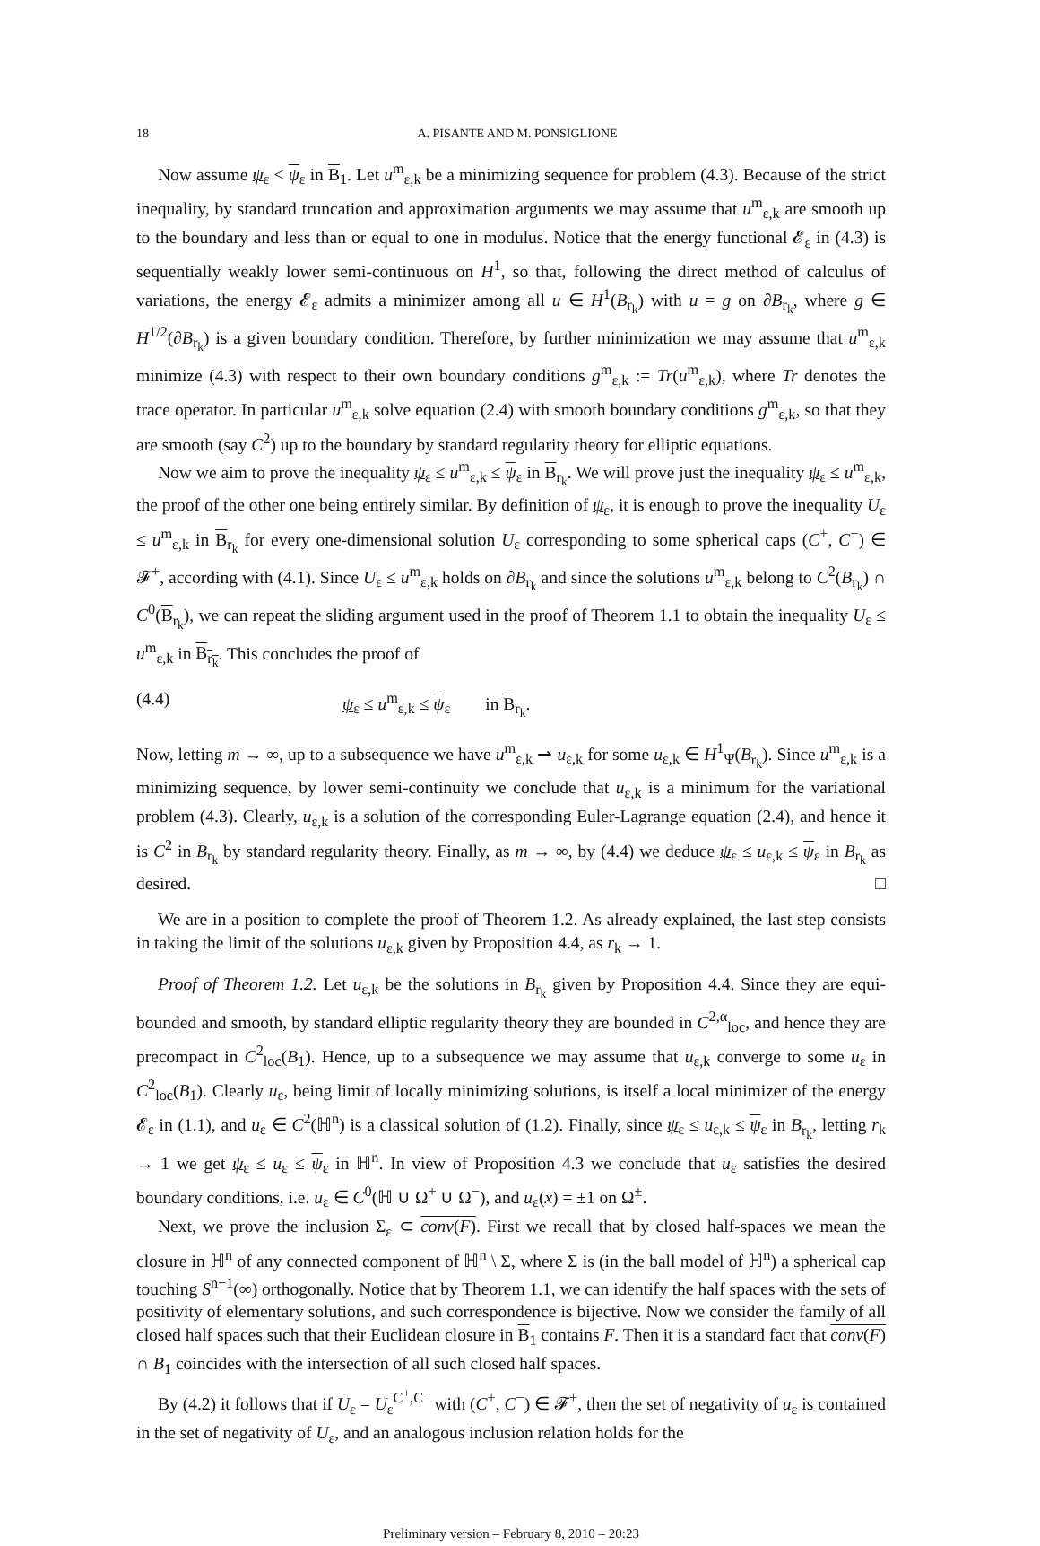18 A. PISANTE AND M. PONSIGLIONE
Now assume ψ<sub>ε</sub> < ψ<sub>ε</sub> in B<sub>1</sub>. Let u<sup>m</sup><sub>ε,k</sub> be a minimizing sequence for problem (4.3). Because of the strict inequality, by standard truncation and approximation arguments we may assume that u<sup>m</sup><sub>ε,k</sub> are smooth up to the boundary and less than or equal to one in modulus. Notice that the energy functional 𝓔<sub>ε</sub> in (4.3) is sequentially weakly lower semi-continuous on H<sup>1</sup>, so that, following the direct method of calculus of variations, the energy 𝓔<sub>ε</sub> admits a minimizer among all u ∈ H<sup>1</sup>(B<sub>r<sub>k</sub></sub>) with u = g on ∂B<sub>r<sub>k</sub></sub>, where g ∈ H<sup>1/2</sup>(∂B<sub>r<sub>k</sub></sub>) is a given boundary condition. Therefore, by further minimization we may assume that u<sup>m</sup><sub>ε,k</sub> minimize (4.3) with respect to their own boundary conditions g<sup>m</sup><sub>ε,k</sub> := Tr(u<sup>m</sup><sub>ε,k</sub>), where Tr denotes the trace operator. In particular u<sup>m</sup><sub>ε,k</sub> solve equation (2.4) with smooth boundary conditions g<sup>m</sup><sub>ε,k</sub>, so that they are smooth (say C<sup>2</sup>) up to the boundary by standard regularity theory for elliptic equations.
Now we aim to prove the inequality ψ<sub>ε</sub> ≤ u<sup>m</sup><sub>ε,k</sub> ≤ ψ<sub>ε</sub> in B<sub>r<sub>k</sub></sub>. We will prove just the inequality ψ<sub>ε</sub> ≤ u<sup>m</sup><sub>ε,k</sub>, the proof of the other one being entirely similar. By definition of ψ<sub>ε</sub>, it is enough to prove the inequality U<sub>ε</sub> ≤ u<sup>m</sup><sub>ε,k</sub> in B<sub>r<sub>k</sub></sub> for every one-dimensional solution U<sub>ε</sub> corresponding to some spherical caps (C<sup>+</sup>, C<sup>−</sup>) ∈ 𝓕<sup>+</sup>, according with (4.1). Since U<sub>ε</sub> ≤ u<sup>m</sup><sub>ε,k</sub> holds on ∂B<sub>r<sub>k</sub></sub> and since the solutions u<sup>m</sup><sub>ε,k</sub> belong to C<sup>2</sup>(B<sub>r<sub>k</sub></sub>) ∩ C<sup>0</sup>(B<sub>r<sub>k</sub></sub>), we can repeat the sliding argument used in the proof of Theorem 1.1 to obtain the inequality U<sub>ε</sub> ≤ u<sup>m</sup><sub>ε,k</sub> in B<sub>r<sub>k</sub></sub>. This concludes the proof of
(4.4) ψ<sub>ε</sub> ≤ u<sup>m</sup><sub>ε,k</sub> ≤ ψ<sub>ε</sub> in B<sub>r<sub>k</sub></sub>.
Now, letting m → ∞, up to a subsequence we have u<sup>m</sup><sub>ε,k</sub> ⇀ u<sub>ε,k</sub> for some u<sub>ε,k</sub> ∈ H<sup>1</sup><sub>Ψ</sub>(B<sub>r<sub>k</sub></sub>). Since u<sup>m</sup><sub>ε,k</sub> is a minimizing sequence, by lower semi-continuity we conclude that u<sub>ε,k</sub> is a minimum for the variational problem (4.3). Clearly, u<sub>ε,k</sub> is a solution of the corresponding Euler-Lagrange equation (2.4), and hence it is C<sup>2</sup> in B<sub>r<sub>k</sub></sub> by standard regularity theory. Finally, as m → ∞, by (4.4) we deduce ψ<sub>ε</sub> ≤ u<sub>ε,k</sub> ≤ ψ<sub>ε</sub> in B<sub>r<sub>k</sub></sub> as desired. □
We are in a position to complete the proof of Theorem 1.2. As already explained, the last step consists in taking the limit of the solutions u<sub>ε,k</sub> given by Proposition 4.4, as r<sub>k</sub> → 1.
Proof of Theorem 1.2. Let u<sub>ε,k</sub> be the solutions in B<sub>r<sub>k</sub></sub> given by Proposition 4.4. Since they are equi-bounded and smooth, by standard elliptic regularity theory they are bounded in C<sup>2,α</sup><sub>loc</sub>, and hence they are precompact in C<sup>2</sup><sub>loc</sub>(B<sub>1</sub>). Hence, up to a subsequence we may assume that u<sub>ε,k</sub> converge to some u<sub>ε</sub> in C<sup>2</sup><sub>loc</sub>(B<sub>1</sub>). Clearly u<sub>ε</sub>, being limit of locally minimizing solutions, is itself a local minimizer of the energy 𝓔<sub>ε</sub> in (1.1), and u<sub>ε</sub> ∈ C<sup>2</sup>(ℍ<sup>n</sup>) is a classical solution of (1.2). Finally, since ψ<sub>ε</sub> ≤ u<sub>ε,k</sub> ≤ ψ<sub>ε</sub> in B<sub>r<sub>k</sub></sub>, letting r<sub>k</sub> → 1 we get ψ<sub>ε</sub> ≤ u<sub>ε</sub> ≤ ψ<sub>ε</sub> in ℍ<sup>n</sup>. In view of Proposition 4.3 we conclude that u<sub>ε</sub> satisfies the desired boundary conditions, i.e. u<sub>ε</sub> ∈ C<sup>0</sup>(ℍ ∪ Ω<sup>+</sup> ∪ Ω<sup>−</sup>), and u<sub>ε</sub>(x) = ±1 on Ω<sup>±</sup>.
Next, we prove the inclusion Σ<sub>ε</sub> ⊂ conv(F). First we recall that by closed half-spaces we mean the closure in ℍ<sup>n</sup> of any connected component of ℍ<sup>n</sup> \ Σ, where Σ is (in the ball model of ℍ<sup>n</sup>) a spherical cap touching S<sup>n−1</sup>(∞) orthogonally. Notice that by Theorem 1.1, we can identify the half spaces with the sets of positivity of elementary solutions, and such correspondence is bijective. Now we consider the family of all closed half spaces such that their Euclidean closure in B<sub>1</sub> contains F. Then it is a standard fact that conv(F) ∩ B<sub>1</sub> coincides with the intersection of all such closed half spaces.
By (4.2) it follows that if U<sub>ε</sub> = U<sub>ε</sub><sup>C<sup>+</sup>,C<sup>−</sup></sup> with (C<sup>+</sup>, C<sup>−</sup>) ∈ 𝓕<sup>+</sup>, then the set of negativity of u<sub>ε</sub> is contained in the set of negativity of U<sub>ε</sub>, and an analogous inclusion relation holds for the
Preliminary version – February 8, 2010 – 20:23